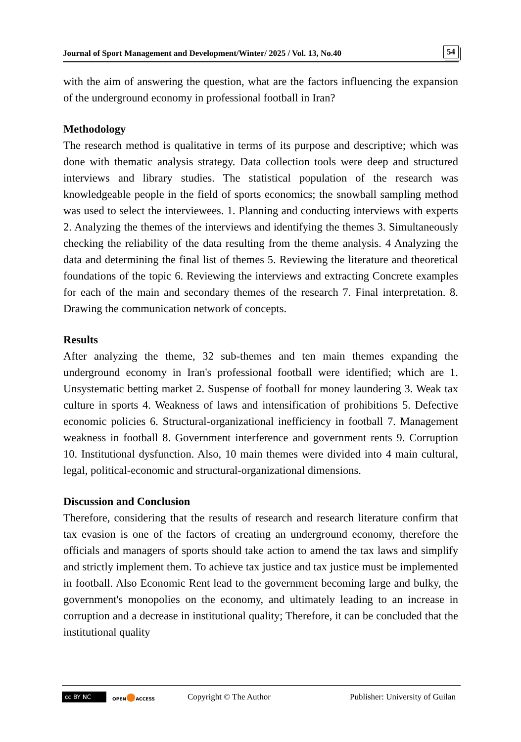Journal of Sport Management and Development/Winter/ 2025 / Vol. 13, No.40 54
with the aim of answering the question, what are the factors influencing the expansion of the underground economy in professional football in Iran?
Methodology
The research method is qualitative in terms of its purpose and descriptive; which was done with thematic analysis strategy. Data collection tools were deep and structured interviews and library studies. The statistical population of the research was knowledgeable people in the field of sports economics; the snowball sampling method was used to select the interviewees. 1. Planning and conducting interviews with experts 2. Analyzing the themes of the interviews and identifying the themes 3. Simultaneously checking the reliability of the data resulting from the theme analysis. 4 Analyzing the data and determining the final list of themes 5. Reviewing the literature and theoretical foundations of the topic 6. Reviewing the interviews and extracting Concrete examples for each of the main and secondary themes of the research 7. Final interpretation. 8. Drawing the communication network of concepts.
Results
After analyzing the theme, 32 sub-themes and ten main themes expanding the underground economy in Iran's professional football were identified; which are 1. Unsystematic betting market 2. Suspense of football for money laundering 3. Weak tax culture in sports 4. Weakness of laws and intensification of prohibitions 5. Defective economic policies 6. Structural-organizational inefficiency in football 7. Management weakness in football 8. Government interference and government rents 9. Corruption 10. Institutional dysfunction. Also, 10 main themes were divided into 4 main cultural, legal, political-economic and structural-organizational dimensions.
Discussion and Conclusion
Therefore, considering that the results of research and research literature confirm that tax evasion is one of the factors of creating an underground economy, therefore the officials and managers of sports should take action to amend the tax laws and simplify and strictly implement them. To achieve tax justice and tax justice must be implemented in football. Also Economic Rent lead to the government becoming large and bulky, the government's monopolies on the economy, and ultimately leading to an increase in corruption and a decrease in institutional quality; Therefore, it can be concluded that the institutional quality
cc BY NC
OPEN●ACCESS
Copyright © The Author
Publisher: University of Guilan